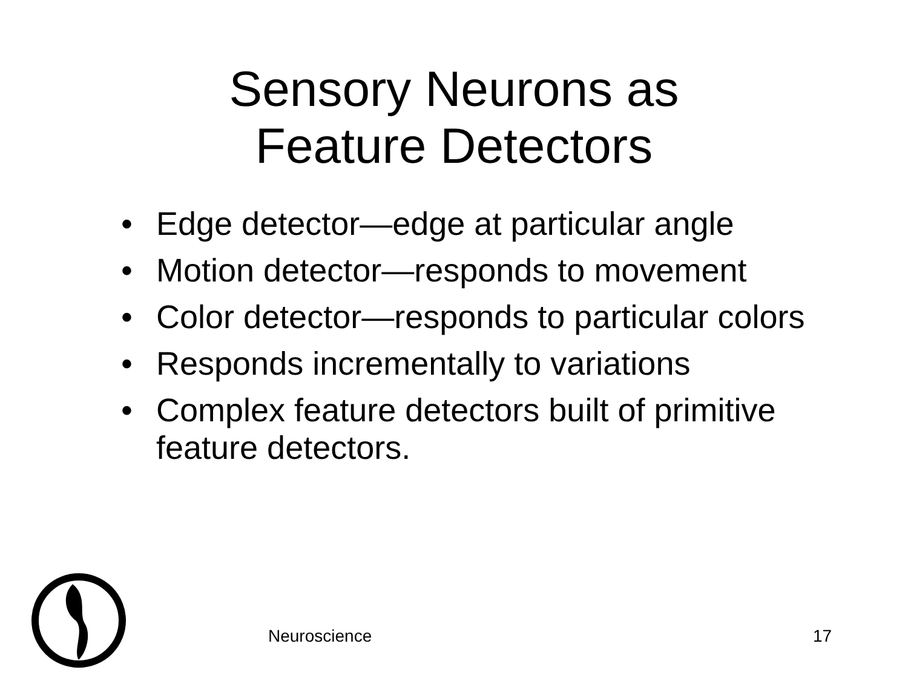Sensory Neurons as
Feature Detectors
• Edge detector—edge at particular angle
• Motion detector—responds to movement
• Color detector—responds to particular colors
• Responds incrementally to variations
• Complex feature detectors built of primitive feature detectors.
Neuroscience 17